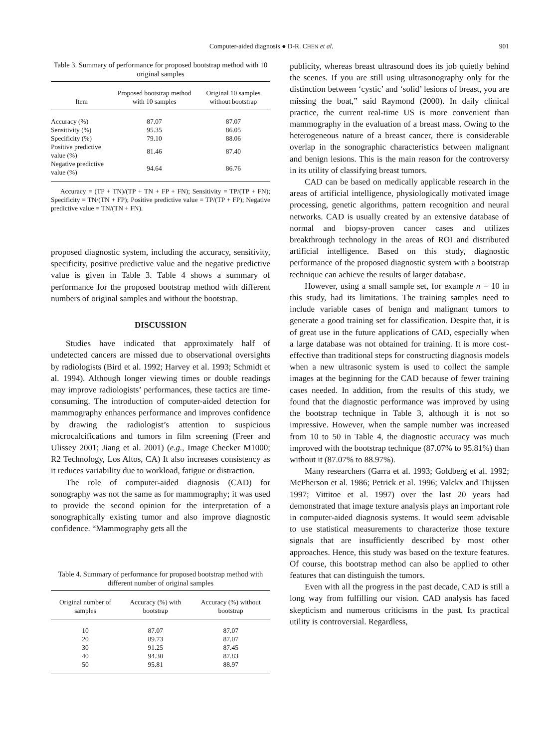Computer-aided diagnosis ● D-R. CHEN et al. 901
Table 3. Summary of performance for proposed bootstrap method with 10 original samples
| Item | Proposed bootstrap method with 10 samples | Original 10 samples without bootstrap |
| --- | --- | --- |
| Accuracy (%) | 87.07 | 87.07 |
| Sensitivity (%) | 95.35 | 86.05 |
| Specificity (%) | 79.10 | 88.06 |
| Positive predictive value (%) | 81.46 | 87.40 |
| Negative predictive value (%) | 94.64 | 86.76 |
Accuracy = (TP + TN)/(TP + TN + FP + FN); Sensitivity = TP/(TP + FN); Specificity = TN/(TN + FP); Positive predictive value = TP/(TP + FP); Negative predictive value = TN/(TN + FN).
proposed diagnostic system, including the accuracy, sensitivity, specificity, positive predictive value and the negative predictive value is given in Table 3. Table 4 shows a summary of performance for the proposed bootstrap method with different numbers of original samples and without the bootstrap.
DISCUSSION
Studies have indicated that approximately half of undetected cancers are missed due to observational oversights by radiologists (Bird et al. 1992; Harvey et al. 1993; Schmidt et al. 1994). Although longer viewing times or double readings may improve radiologists’ performances, these tactics are time-consuming. The introduction of computer-aided detection for mammography enhances performance and improves confidence by drawing the radiologist’s attention to suspicious microcalcifications and tumors in film screening (Freer and Ulissey 2001; Jiang et al. 2001) (e.g., Image Checker M1000; R2 Technology, Los Altos, CA) It also increases consistency as it reduces variability due to workload, fatigue or distraction.
The role of computer-aided diagnosis (CAD) for sonography was not the same as for mammography; it was used to provide the second opinion for the interpretation of a sonographically existing tumor and also improve diagnostic confidence. “Mammography gets all the
Table 4. Summary of performance for proposed bootstrap method with different number of original samples
| Original number of samples | Accuracy (%) with bootstrap | Accuracy (%) without bootstrap |
| --- | --- | --- |
| 10 | 87.07 | 87.07 |
| 20 | 89.73 | 87.07 |
| 30 | 91.25 | 87.45 |
| 40 | 94.30 | 87.83 |
| 50 | 95.81 | 88.97 |
publicity, whereas breast ultrasound does its job quietly behind the scenes. If you are still using ultrasonography only for the distinction between ‘cystic’ and ‘solid’ lesions of breast, you are missing the boat,” said Raymond (2000). In daily clinical practice, the current real-time US is more convenient than mammography in the evaluation of a breast mass. Owing to the heterogeneous nature of a breast cancer, there is considerable overlap in the sonographic characteristics between malignant and benign lesions. This is the main reason for the controversy in its utility of classifying breast tumors.
CAD can be based on medically applicable research in the areas of artificial intelligence, physiologically motivated image processing, genetic algorithms, pattern recognition and neural networks. CAD is usually created by an extensive database of normal and biopsy-proven cancer cases and utilizes breakthrough technology in the areas of ROI and distributed artificial intelligence. Based on this study, diagnostic performance of the proposed diagnostic system with a bootstrap technique can achieve the results of larger database.
However, using a small sample set, for example n = 10 in this study, had its limitations. The training samples need to include variable cases of benign and malignant tumors to generate a good training set for classification. Despite that, it is of great use in the future applications of CAD, especially when a large database was not obtained for training. It is more cost-effective than traditional steps for constructing diagnosis models when a new ultrasonic system is used to collect the sample images at the beginning for the CAD because of fewer training cases needed. In addition, from the results of this study, we found that the diagnostic performance was improved by using the bootstrap technique in Table 3, although it is not so impressive. However, when the sample number was increased from 10 to 50 in Table 4, the diagnostic accuracy was much improved with the bootstrap technique (87.07% to 95.81%) than without it (87.07% to 88.97%).
Many researchers (Garra et al. 1993; Goldberg et al. 1992; McPherson et al. 1986; Petrick et al. 1996; Valckx and Thijssen 1997; Vittitoe et al. 1997) over the last 20 years had demonstrated that image texture analysis plays an important role in computer-aided diagnosis systems. It would seem advisable to use statistical measurements to characterize those texture signals that are insufficiently described by most other approaches. Hence, this study was based on the texture features. Of course, this bootstrap method can also be applied to other features that can distinguish the tumors.
Even with all the progress in the past decade, CAD is still a long way from fulfilling our vision. CAD analysis has faced skepticism and numerous criticisms in the past. Its practical utility is controversial. Regardless,